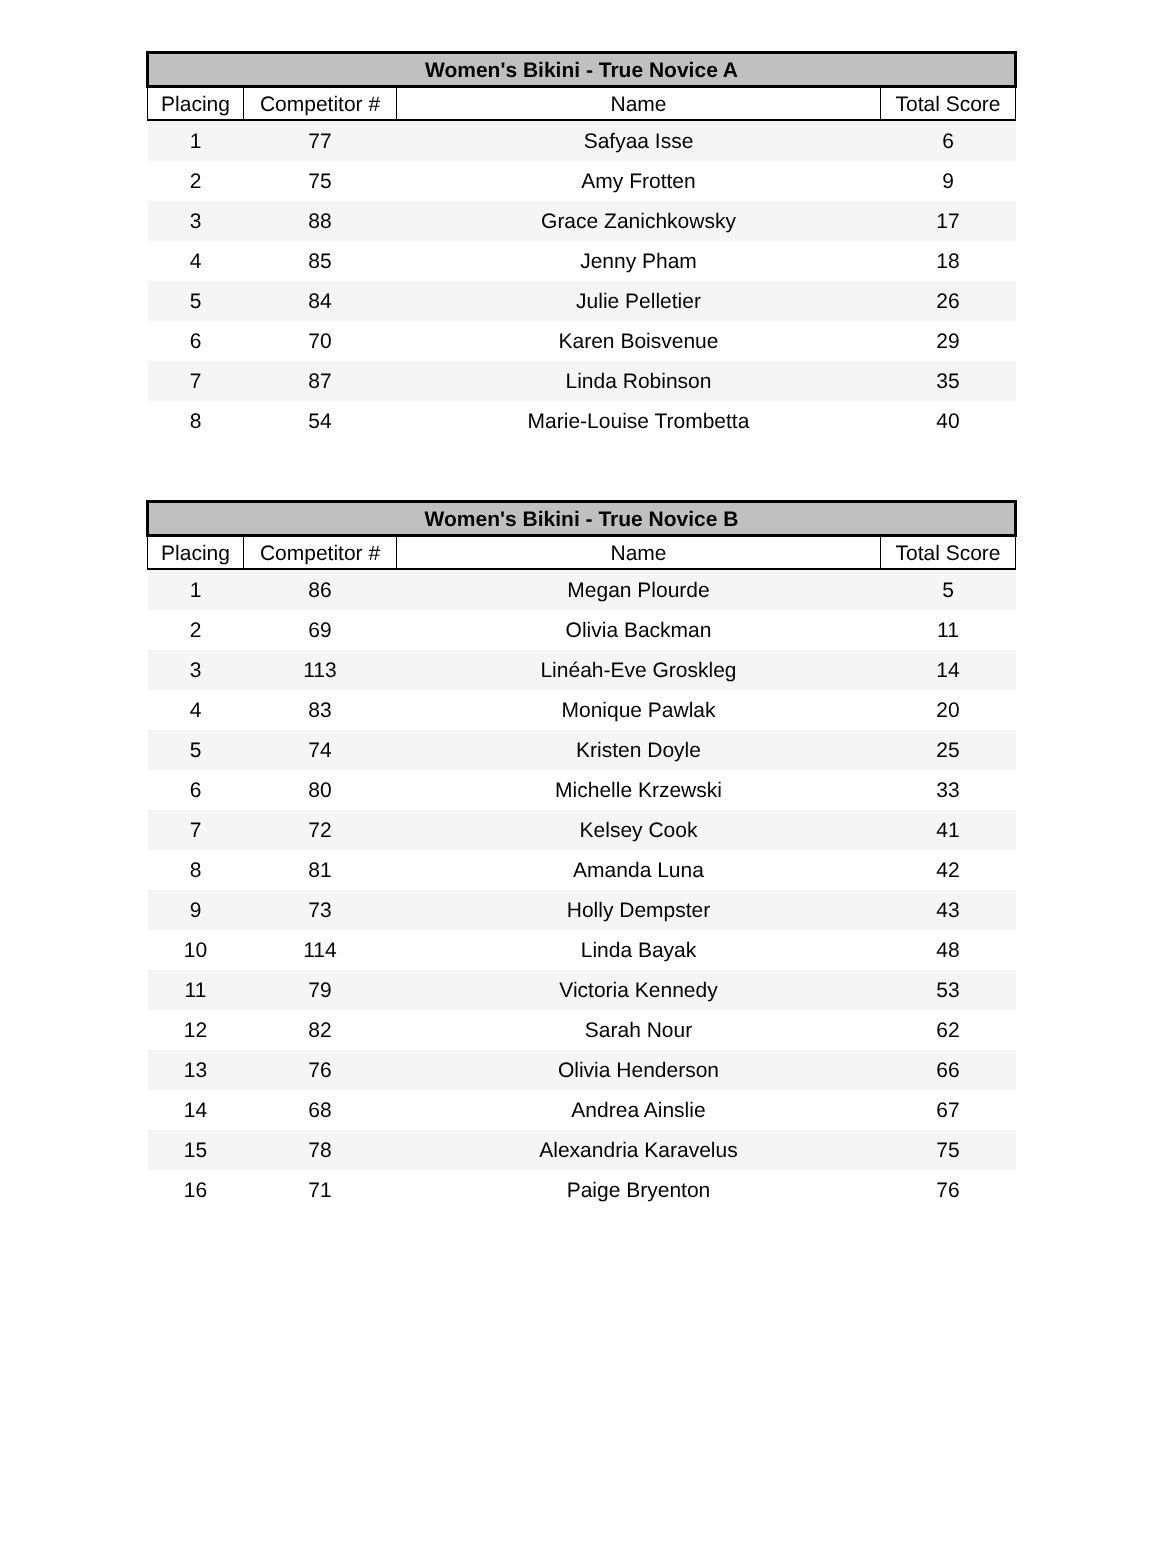| Women's Bikini - True Novice A | | | |
| --- | --- | --- | --- |
| Placing | Competitor # | Name | Total Score |
| 1 | 77 | Safyaa Isse | 6 |
| 2 | 75 | Amy Frotten | 9 |
| 3 | 88 | Grace Zanichkowsky | 17 |
| 4 | 85 | Jenny Pham | 18 |
| 5 | 84 | Julie Pelletier | 26 |
| 6 | 70 | Karen Boisvenue | 29 |
| 7 | 87 | Linda Robinson | 35 |
| 8 | 54 | Marie-Louise Trombetta | 40 |
| Women's Bikini - True Novice B | | | |
| --- | --- | --- | --- |
| Placing | Competitor # | Name | Total Score |
| 1 | 86 | Megan Plourde | 5 |
| 2 | 69 | Olivia Backman | 11 |
| 3 | 113 | Linéah-Eve Groskleg | 14 |
| 4 | 83 | Monique Pawlak | 20 |
| 5 | 74 | Kristen Doyle | 25 |
| 6 | 80 | Michelle Krzewski | 33 |
| 7 | 72 | Kelsey Cook | 41 |
| 8 | 81 | Amanda Luna | 42 |
| 9 | 73 | Holly Dempster | 43 |
| 10 | 114 | Linda Bayak | 48 |
| 11 | 79 | Victoria Kennedy | 53 |
| 12 | 82 | Sarah Nour | 62 |
| 13 | 76 | Olivia Henderson | 66 |
| 14 | 68 | Andrea Ainslie | 67 |
| 15 | 78 | Alexandria Karavelus | 75 |
| 16 | 71 | Paige Bryenton | 76 |